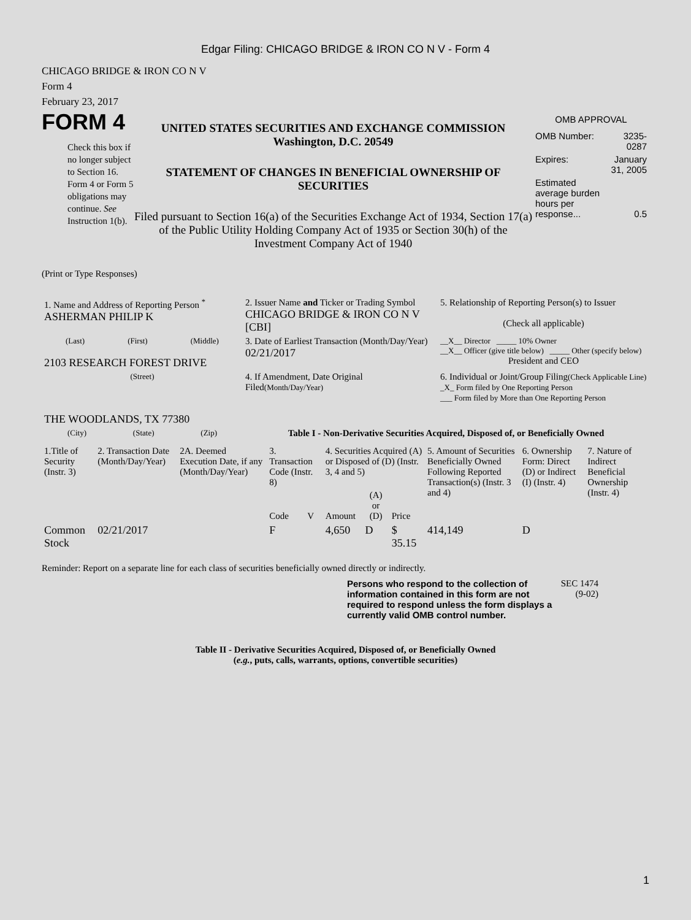Edgar Filing: CHICAGO BRIDGE & IRON CO N V - Form 4
CHICAGO BRIDGE & IRON CO N V
Form 4
February 23, 2017
FORM 4
Check this box if no longer subject to Section 16. Form 4 or Form 5 obligations may continue. See Instruction 1(b).
UNITED STATES SECURITIES AND EXCHANGE COMMISSION
Washington, D.C. 20549
STATEMENT OF CHANGES IN BENEFICIAL OWNERSHIP OF SECURITIES
Filed pursuant to Section 16(a) of the Securities Exchange Act of 1934, Section 17(a) of the Public Utility Holding Company Act of 1935 or Section 30(h) of the Investment Company Act of 1940
OMB APPROVAL
| OMB Number: | 3235-0287 |
| Expires: | January 31, 2005 |
| Estimated average burden hours per response... | 0.5 |
(Print or Type Responses)
| 1. Name and Address of Reporting Person <sup>*</sup> ASHERMAN PHILIP K | 2. Issuer Name and Ticker or Trading Symbol CHICAGO BRIDGE & IRON CO N V [CBI] | 5. Relationship of Reporting Person(s) to Issuer (Check all applicable) |
| (Last) (First) (Middle) 2103 RESEARCH FOREST DRIVE | 3. Date of Earliest Transaction (Month/Day/Year) 02/21/2017 | __X__ Director _____ 10% Owner __X__ Officer (give title below) _____ Other (specify below) President and CEO |
| (Street) THE WOODLANDS, TX 77380 | 4. If Amendment, Date Original Filed (Month/Day/Year) | 6. Individual or Joint/Group Filing (Check Applicable Line) _X_ Form filed by One Reporting Person ___ Form filed by More than One Reporting Person |
| (City) (State) (Zip) | Table I - Non-Derivative Securities Acquired, Disposed of, or Beneficially Owned | |
| 1.Title of Security (Instr. 3) | 2. Transaction Date (Month/Day/Year) | 2A. Deemed Execution Date, if any (Month/Day/Year) | 3. Transaction Code (Instr. 8) | | 4. Securities Acquired (A) or Disposed of (D) (Instr. 3, 4 and 5) | | | 5. Amount of Securities Beneficially Owned Following Reported Transaction(s) (Instr. 3 and 4) | 6. Ownership Form: Direct (D) or Indirect (I) (Instr. 4) | 7. Nature of Indirect Beneficial Ownership (Instr. 4) |
| --- | --- | --- | --- | --- | --- | --- | --- | --- | --- | --- |
| | | | Code | V | Amount | (A) or (D) | Price | | | |
| Common Stock | 02/21/2017 | | F | | 4,650 | D | $ 35.15 | 414,149 | D | |
Reminder: Report on a separate line for each class of securities beneficially owned directly or indirectly.
Persons who respond to the collection of information contained in this form are not required to respond unless the form displays a currently valid OMB control number.
SEC 1474 (9-02)
Table II - Derivative Securities Acquired, Disposed of, or Beneficially Owned
(e.g., puts, calls, warrants, options, convertible securities)
1